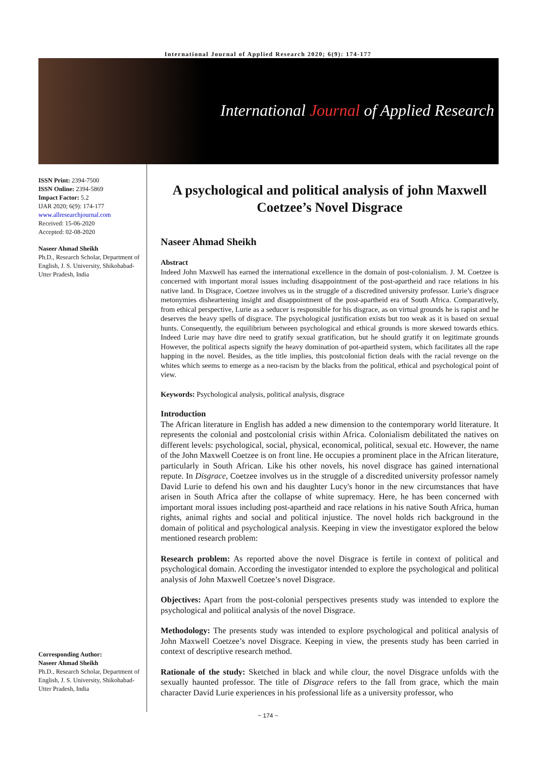International Journal of Applied Research 2020; 6(9): 174-177
International Journal of Applied Research
ISSN Print: 2394-7500
ISSN Online: 2394-5869
Impact Factor: 5.2
IJAR 2020; 6(9): 174-177
www.allresearchjournal.com
Received: 15-06-2020
Accepted: 02-08-2020
Naseer Ahmad Sheikh
Ph.D., Research Scholar, Department of English, J. S. University, Shikohabad-Utter Pradesh, India
Corresponding Author:
Naseer Ahmad Sheikh
Ph.D., Research Scholar, Department of English, J. S. University, Shikohabad-Utter Pradesh, India
A psychological and political analysis of john Maxwell Coetzee’s Novel Disgrace
Naseer Ahmad Sheikh
Abstract
Indeed John Maxwell has earned the international excellence in the domain of post-colonialism. J. M. Coetzee is concerned with important moral issues including disappointment of the post-apartheid and race relations in his native land. In Disgrace, Coetzee involves us in the struggle of a discredited university professor. Lurie’s disgrace metonymies disheartening insight and disappointment of the post-apartheid era of South Africa. Comparatively, from ethical perspective, Lurie as a seducer is responsible for his disgrace, as on virtual grounds he is rapist and he deserves the heavy spells of disgrace. The psychological justification exists but too weak as it is based on sexual hunts. Consequently, the equilibrium between psychological and ethical grounds is more skewed towards ethics. Indeed Lurie may have dire need to gratify sexual gratification, but he should gratify it on legitimate grounds However, the political aspects signify the heavy domination of pot-apartheid system, which facilitates all the rape happing in the novel. Besides, as the title implies, this postcolonial fiction deals with the racial revenge on the whites which seems to emerge as a neo-racism by the blacks from the political, ethical and psychological point of view.
Keywords: Psychological analysis, political analysis, disgrace
Introduction
The African literature in English has added a new dimension to the contemporary world literature. It represents the colonial and postcolonial crisis within Africa. Colonialism debilitated the natives on different levels: psychological, social, physical, economical, political, sexual etc. However, the name of the John Maxwell Coetzee is on front line. He occupies a prominent place in the African literature, particularly in South African. Like his other novels, his novel disgrace has gained international repute. In Disgrace, Coetzee involves us in the struggle of a discredited university professor namely David Lurie to defend his own and his daughter Lucy's honor in the new circumstances that have arisen in South Africa after the collapse of white supremacy. Here, he has been concerned with important moral issues including post-apartheid and race relations in his native South Africa, human rights, animal rights and social and political injustice. The novel holds rich background in the domain of political and psychological analysis. Keeping in view the investigator explored the below mentioned research problem:
Research problem: As reported above the novel Disgrace is fertile in context of political and psychological domain. According the investigator intended to explore the psychological and political analysis of John Maxwell Coetzee’s novel Disgrace.
Objectives: Apart from the post-colonial perspectives presents study was intended to explore the psychological and political analysis of the novel Disgrace.
Methodology: The presents study was intended to explore psychological and political analysis of John Maxwell Coetzee’s novel Disgrace. Keeping in view, the presents study has been carried in context of descriptive research method.
Rationale of the study: Sketched in black and while clour, the novel Disgrace unfolds with the sexually haunted professor. The title of Disgrace refers to the fall from grace, which the main character David Lurie experiences in his professional life as a university professor, who
~ 174 ~